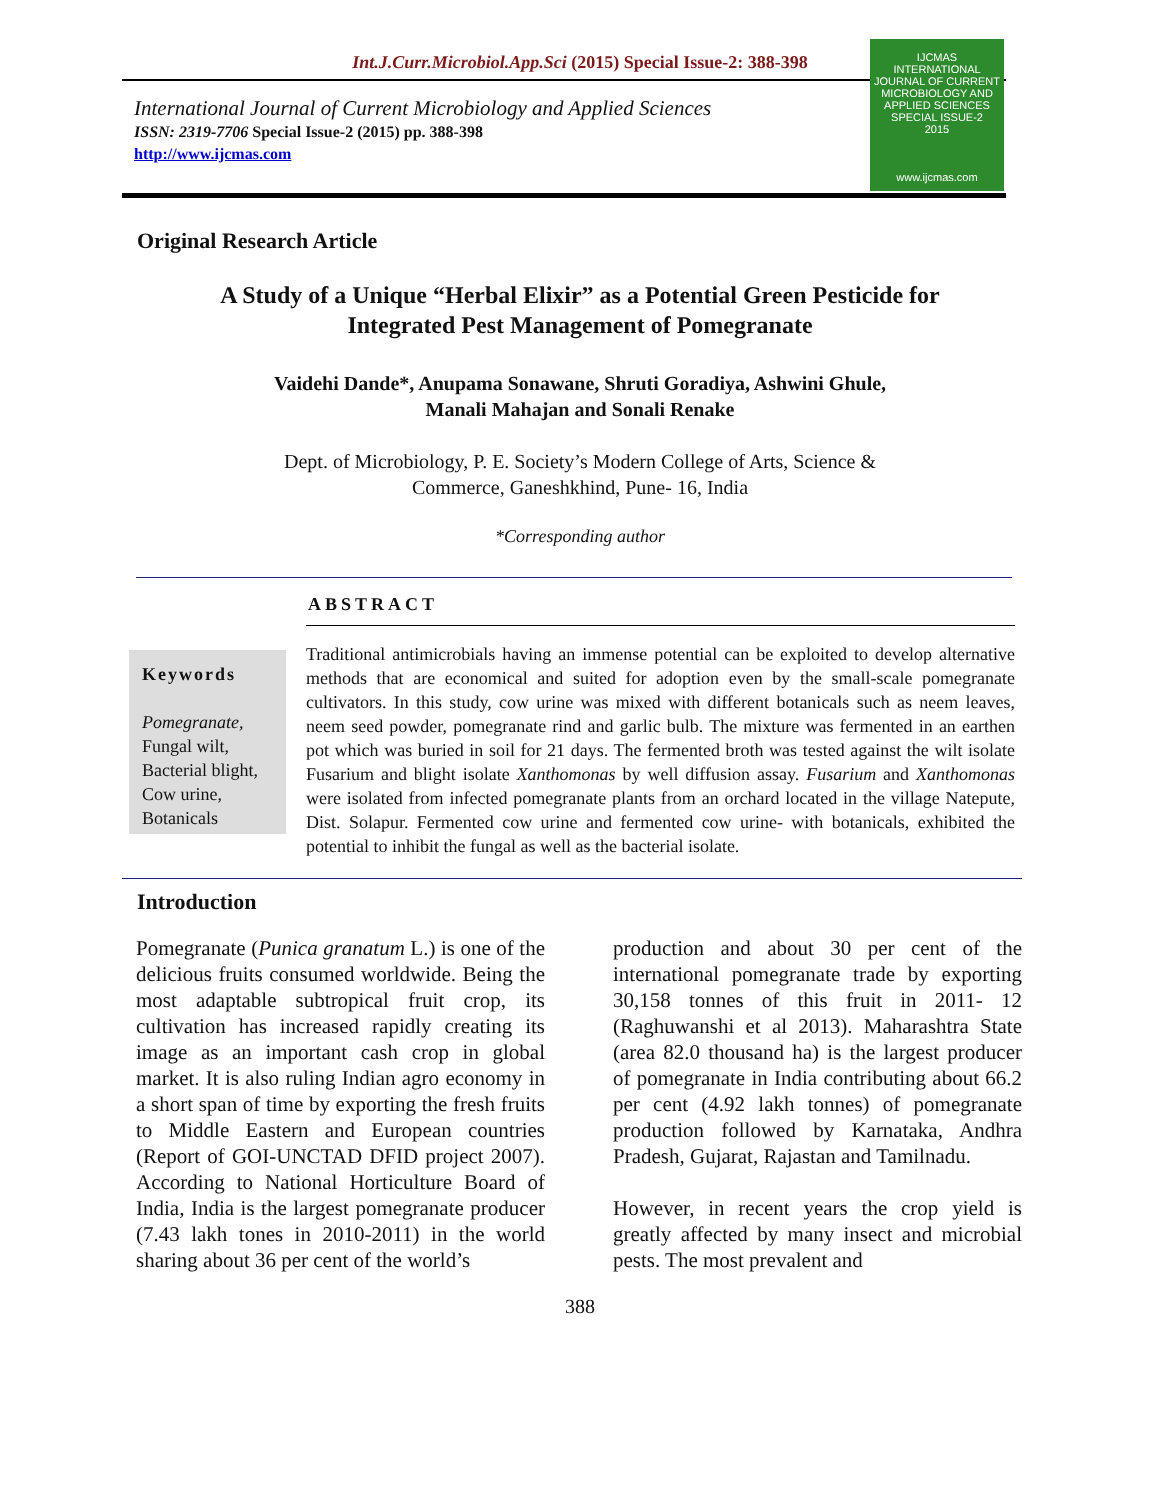Int.J.Curr.Microbiol.App.Sci (2015) Special Issue-2: 388-398
International Journal of Current Microbiology and Applied Sciences
ISSN: 2319-7706 Special Issue-2 (2015) pp. 388-398
http://www.ijcmas.com
IJCMAS
INTERNATIONAL JOURNAL OF CURRENT MICROBIOLOGY AND APPLIED SCIENCES
SPECIAL ISSUE-2
2015
www.ijcmas.com
Original Research Article
A Study of a Unique “Herbal Elixir” as a Potential Green Pesticide for
Integrated Pest Management of Pomegranate
Vaidehi Dande*, Anupama Sonawane, Shruti Goradiya, Ashwini Ghule,
Manali Mahajan and Sonali Renake
Dept. of Microbiology, P. E. Society’s Modern College of Arts, Science &
Commerce, Ganeshkhind, Pune- 16, India
*Corresponding author
ABSTRACT
Keywords
Pomegranate,
Fungal wilt, Bacterial blight, Cow urine, Botanicals
Traditional antimicrobials having an immense potential can be exploited to develop alternative methods that are economical and suited for adoption even by the small-scale pomegranate cultivators. In this study, cow urine was mixed with different botanicals such as neem leaves, neem seed powder, pomegranate rind and garlic bulb. The mixture was fermented in an earthen pot which was buried in soil for 21 days. The fermented broth was tested against the wilt isolate Fusarium and blight isolate Xanthomonas by well diffusion assay. Fusarium and Xanthomonas were isolated from infected pomegranate plants from an orchard located in the village Natepute, Dist. Solapur. Fermented cow urine and fermented cow urine- with botanicals, exhibited the potential to inhibit the fungal as well as the bacterial isolate.
Introduction
Pomegranate (Punica granatum L.) is one of the delicious fruits consumed worldwide. Being the most adaptable subtropical fruit crop, its cultivation has increased rapidly creating its image as an important cash crop in global market. It is also ruling Indian agro economy in a short span of time by exporting the fresh fruits to Middle Eastern and European countries (Report of GOI-UNCTAD DFID project 2007). According to National Horticulture Board of India, India is the largest pomegranate producer (7.43 lakh tones in 2010-2011) in the world sharing about 36 per cent of the world’s
production and about 30 per cent of the international pomegranate trade by exporting 30,158 tonnes of this fruit in 2011- 12 (Raghuwanshi et al 2013). Maharashtra State (area 82.0 thousand ha) is the largest producer of pomegranate in India contributing about 66.2 per cent (4.92 lakh tonnes) of pomegranate production followed by Karnataka, Andhra Pradesh, Gujarat, Rajastan and Tamilnadu.
However, in recent years the crop yield is greatly affected by many insect and microbial pests. The most prevalent and
388